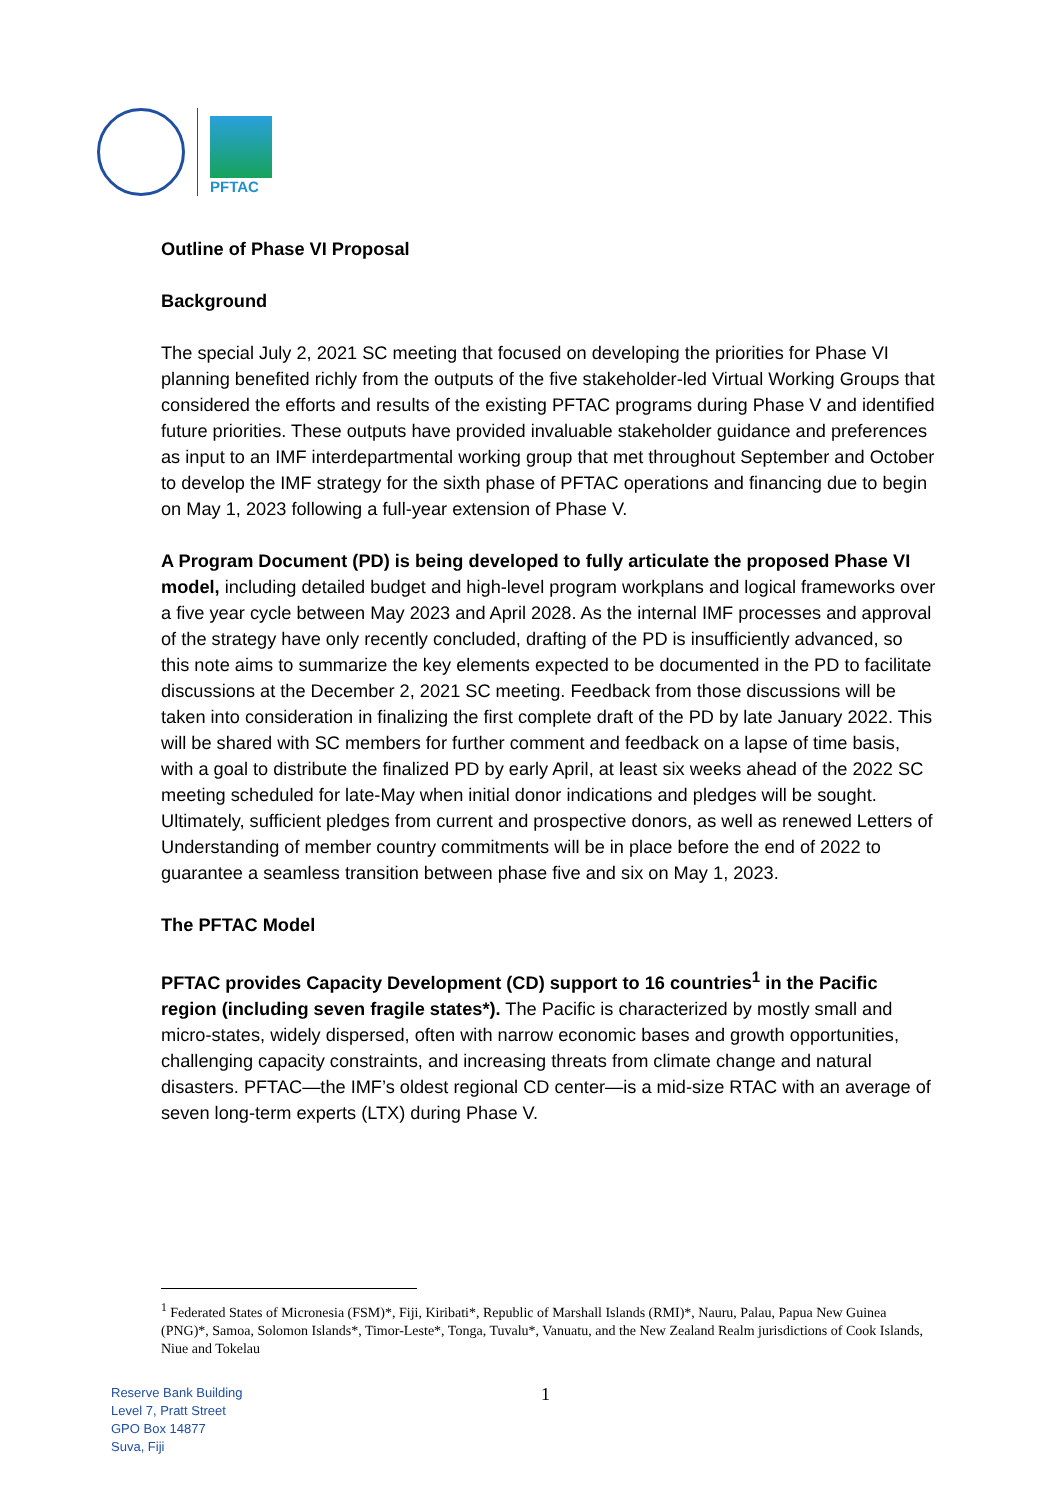PFTAC
Outline of Phase VI Proposal
Background
The special July 2, 2021 SC meeting that focused on developing the priorities for Phase VI planning benefited richly from the outputs of the five stakeholder-led Virtual Working Groups that considered the efforts and results of the existing PFTAC programs during Phase V and identified future priorities. These outputs have provided invaluable stakeholder guidance and preferences as input to an IMF interdepartmental working group that met throughout September and October to develop the IMF strategy for the sixth phase of PFTAC operations and financing due to begin on May 1, 2023 following a full-year extension of Phase V.
A Program Document (PD) is being developed to fully articulate the proposed Phase VI model, including detailed budget and high-level program workplans and logical frameworks over a five year cycle between May 2023 and April 2028. As the internal IMF processes and approval of the strategy have only recently concluded, drafting of the PD is insufficiently advanced, so this note aims to summarize the key elements expected to be documented in the PD to facilitate discussions at the December 2, 2021 SC meeting. Feedback from those discussions will be taken into consideration in finalizing the first complete draft of the PD by late January 2022. This will be shared with SC members for further comment and feedback on a lapse of time basis, with a goal to distribute the finalized PD by early April, at least six weeks ahead of the 2022 SC meeting scheduled for late-May when initial donor indications and pledges will be sought. Ultimately, sufficient pledges from current and prospective donors, as well as renewed Letters of Understanding of member country commitments will be in place before the end of 2022 to guarantee a seamless transition between phase five and six on May 1, 2023.
The PFTAC Model
PFTAC provides Capacity Development (CD) support to 16 countries<sup>1</sup> in the Pacific region (including seven fragile states*). The Pacific is characterized by mostly small and micro-states, widely dispersed, often with narrow economic bases and growth opportunities, challenging capacity constraints, and increasing threats from climate change and natural disasters. PFTAC—the IMF’s oldest regional CD center—is a mid-size RTAC with an average of seven long-term experts (LTX) during Phase V.
<sup>1</sup> Federated States of Micronesia (FSM)*, Fiji, Kiribati*, Republic of Marshall Islands (RMI)*, Nauru, Palau, Papua New Guinea (PNG)*, Samoa, Solomon Islands*, Timor-Leste*, Tonga, Tuvalu*, Vanuatu, and the New Zealand Realm jurisdictions of Cook Islands, Niue and Tokelau
Reserve Bank Building
Level 7, Pratt Street
GPO Box 14877
Suva, Fiji
1